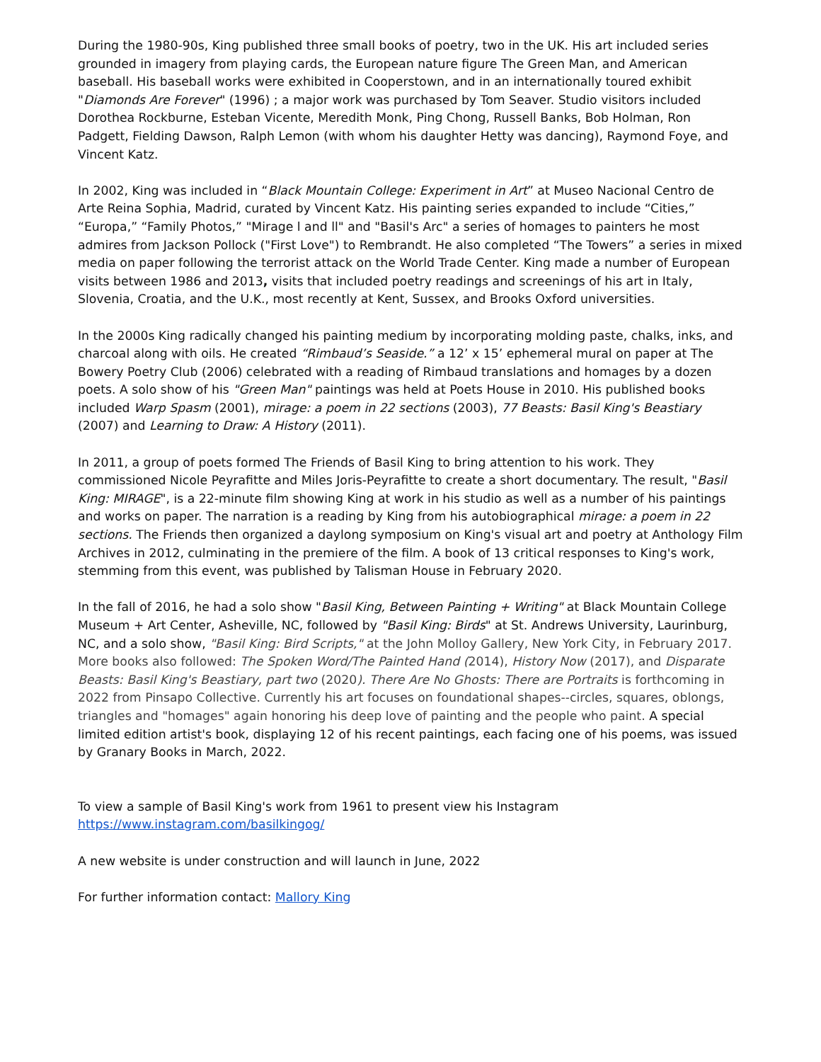During the 1980-90s, King published three small books of poetry, two in the UK. His art included series grounded in imagery from playing cards, the European nature figure The Green Man, and American baseball. His baseball works were exhibited in Cooperstown, and in an internationally toured exhibit "Diamonds Are Forever" (1996) ; a major work was purchased by Tom Seaver. Studio visitors included Dorothea Rockburne, Esteban Vicente, Meredith Monk, Ping Chong, Russell Banks, Bob Holman, Ron Padgett, Fielding Dawson, Ralph Lemon (with whom his daughter Hetty was dancing), Raymond Foye, and Vincent Katz.
In 2002, King was included in “Black Mountain College: Experiment in Art” at Museo Nacional Centro de Arte Reina Sophia, Madrid, curated by Vincent Katz. His painting series expanded to include “Cities,” “Europa,” “Family Photos,” "Mirage l and ll" and "Basil's Arc" a series of homages to painters he most admires from Jackson Pollock ("First Love") to Rembrandt. He also completed “The Towers” a series in mixed media on paper following the terrorist attack on the World Trade Center. King made a number of European visits between 1986 and 2013, visits that included poetry readings and screenings of his art in Italy, Slovenia, Croatia, and the U.K., most recently at Kent, Sussex, and Brooks Oxford universities.
In the 2000s King radically changed his painting medium by incorporating molding paste, chalks, inks, and charcoal along with oils. He created “Rimbaud’s Seaside.” a 12’ x 15’ ephemeral mural on paper at The Bowery Poetry Club (2006) celebrated with a reading of Rimbaud translations and homages by a dozen poets. A solo show of his "Green Man" paintings was held at Poets House in 2010. His published books included Warp Spasm (2001), mirage: a poem in 22 sections (2003), 77 Beasts: Basil King's Beastiary (2007) and Learning to Draw: A History (2011).
In 2011, a group of poets formed The Friends of Basil King to bring attention to his work. They commissioned Nicole Peyrafitte and Miles Joris-Peyrafitte to create a short documentary. The result, "Basil King: MIRAGE", is a 22-minute film showing King at work in his studio as well as a number of his paintings and works on paper. The narration is a reading by King from his autobiographical mirage: a poem in 22 sections. The Friends then organized a daylong symposium on King's visual art and poetry at Anthology Film Archives in 2012, culminating in the premiere of the film. A book of 13 critical responses to King's work, stemming from this event, was published by Talisman House in February 2020.
In the fall of 2016, he had a solo show "Basil King, Between Painting + Writing" at Black Mountain College Museum + Art Center, Asheville, NC, followed by "Basil King: Birds" at St. Andrews University, Laurinburg, NC, and a solo show, "Basil King: Bird Scripts," at the John Molloy Gallery, New York City, in February 2017. More books also followed: The Spoken Word/The Painted Hand (2014), History Now (2017), and Disparate Beasts: Basil King's Beastiary, part two (2020). There Are No Ghosts: There are Portraits is forthcoming in 2022 from Pinsapo Collective. Currently his art focuses on foundational shapes--circles, squares, oblongs, triangles and "homages" again honoring his deep love of painting and the people who paint. A special limited edition artist's book, displaying 12 of his recent paintings, each facing one of his poems, was issued by Granary Books in March, 2022.
To view a sample of Basil King's work from 1961 to present view his Instagram
https://www.instagram.com/basilkingog/
A new website is under construction and will launch in June, 2022
For further information contact: Mallory King